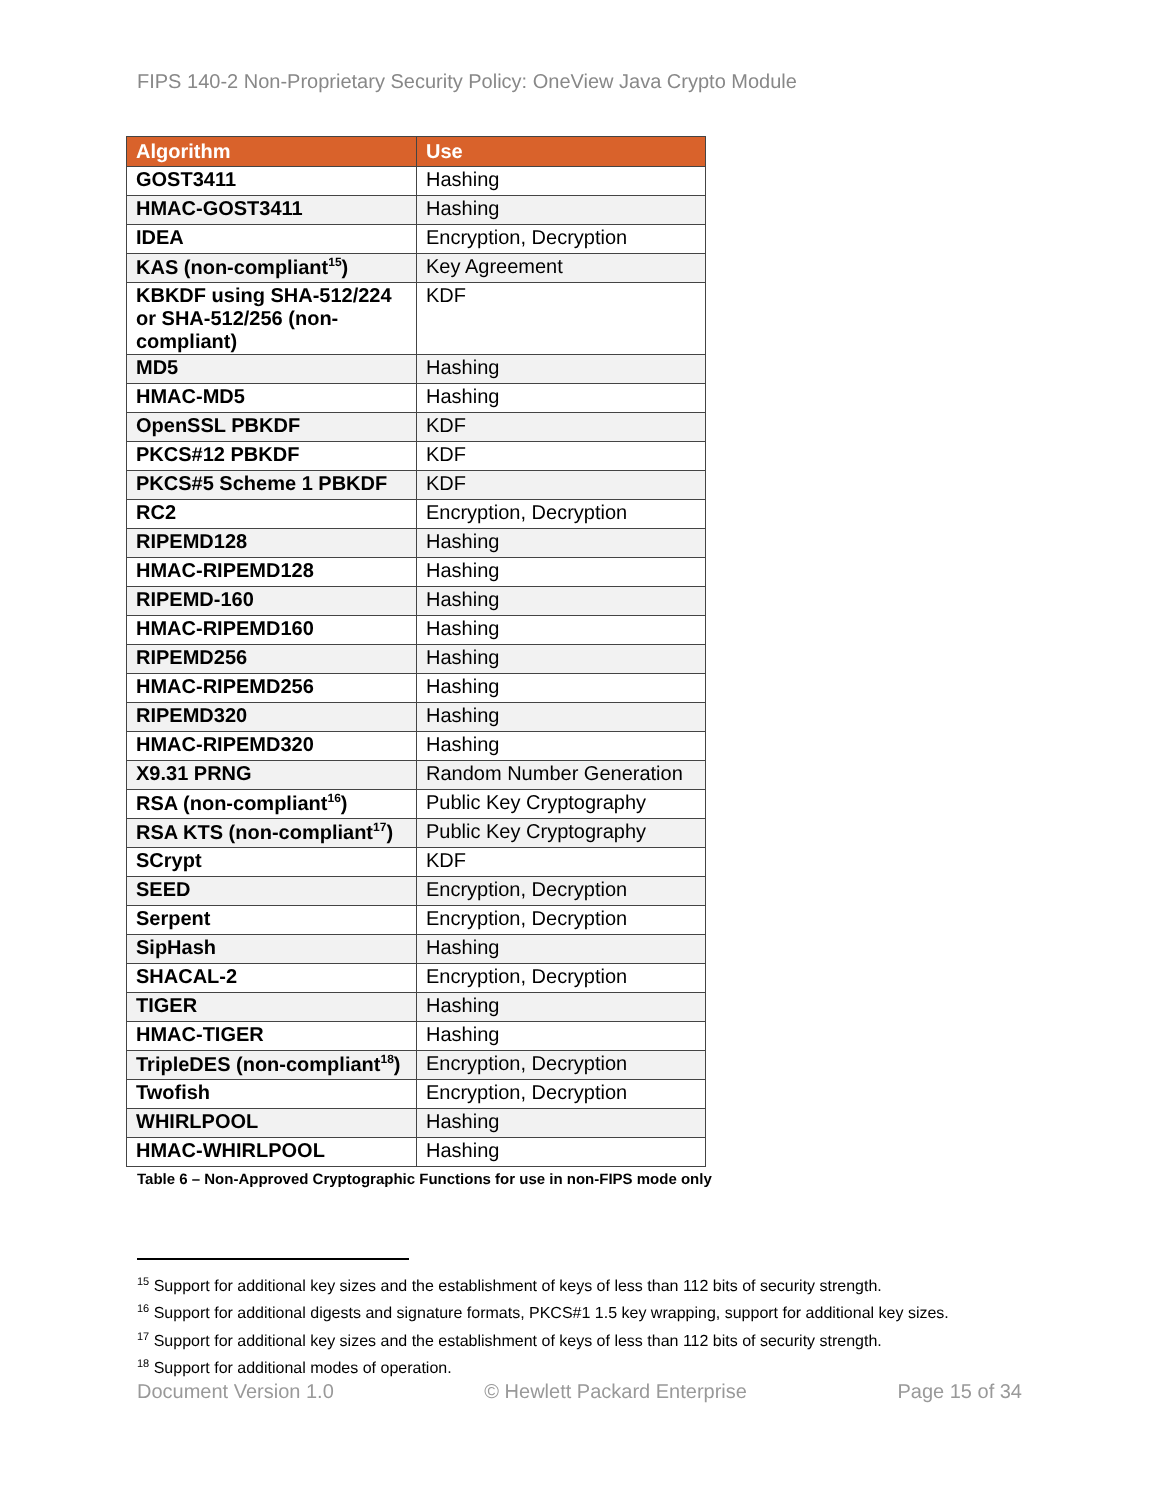FIPS 140-2 Non-Proprietary Security Policy: OneView Java Crypto Module
| Algorithm | Use |
| --- | --- |
| GOST3411 | Hashing |
| HMAC-GOST3411 | Hashing |
| IDEA | Encryption, Decryption |
| KAS (non-compliant<sup>15</sup>) | Key Agreement |
| KBKDF using SHA-512/224 or SHA-512/256 (non-compliant) | KDF |
| MD5 | Hashing |
| HMAC-MD5 | Hashing |
| OpenSSL PBKDF | KDF |
| PKCS#12 PBKDF | KDF |
| PKCS#5 Scheme 1 PBKDF | KDF |
| RC2 | Encryption, Decryption |
| RIPEMD128 | Hashing |
| HMAC-RIPEMD128 | Hashing |
| RIPEMD-160 | Hashing |
| HMAC-RIPEMD160 | Hashing |
| RIPEMD256 | Hashing |
| HMAC-RIPEMD256 | Hashing |
| RIPEMD320 | Hashing |
| HMAC-RIPEMD320 | Hashing |
| X9.31 PRNG | Random Number Generation |
| RSA (non-compliant<sup>16</sup>) | Public Key Cryptography |
| RSA KTS (non-compliant<sup>17</sup>) | Public Key Cryptography |
| SCrypt | KDF |
| SEED | Encryption, Decryption |
| Serpent | Encryption, Decryption |
| SipHash | Hashing |
| SHACAL-2 | Encryption, Decryption |
| TIGER | Hashing |
| HMAC-TIGER | Hashing |
| TripleDES (non-compliant<sup>18</sup>) | Encryption, Decryption |
| Twofish | Encryption, Decryption |
| WHIRLPOOL | Hashing |
| HMAC-WHIRLPOOL | Hashing |
Table 6 – Non-Approved Cryptographic Functions for use in non-FIPS mode only
<sup>15</sup> Support for additional key sizes and the establishment of keys of less than 112 bits of security strength.
<sup>16</sup> Support for additional digests and signature formats, PKCS#1 1.5 key wrapping, support for additional key sizes.
<sup>17</sup> Support for additional key sizes and the establishment of keys of less than 112 bits of security strength.
<sup>18</sup> Support for additional modes of operation.
Document Version 1.0 © Hewlett Packard Enterprise Page 15 of 34